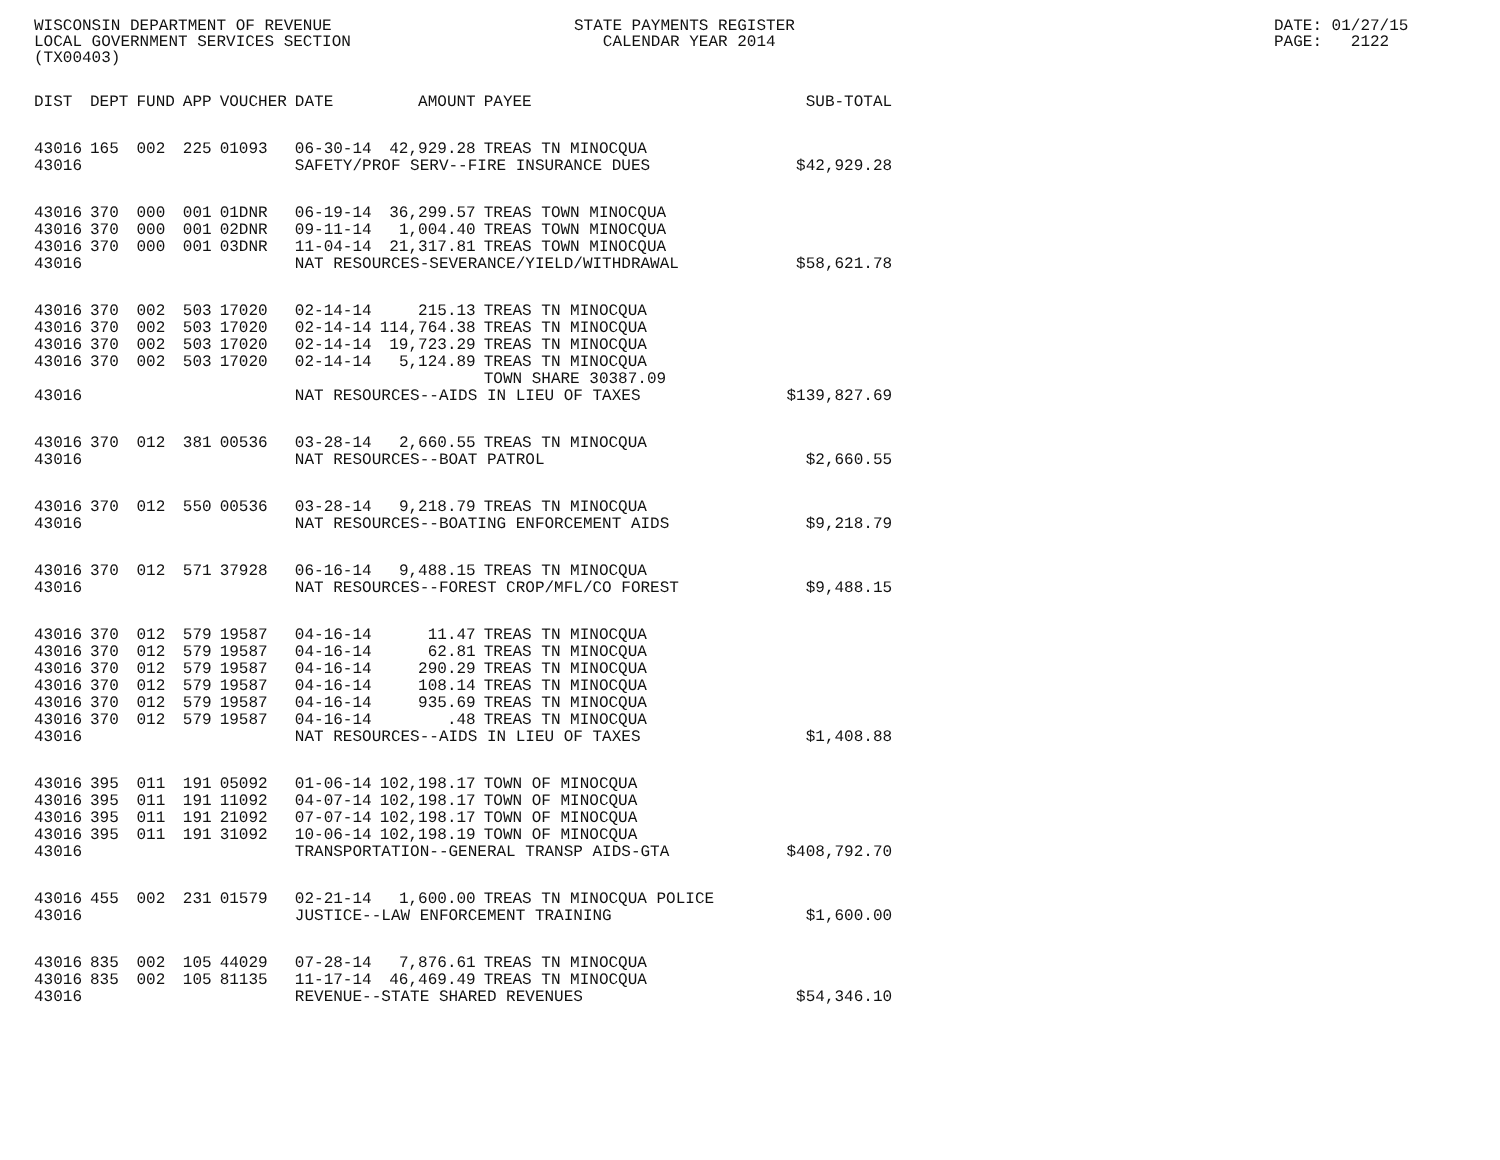WISCONSIN DEPARTMENT OF REVENUE LOCAL GOVERNMENT SERVICES SECTION (TX00403)
STATE PAYMENTS REGISTER CALENDAR YEAR 2014
DATE: 01/27/15 PAGE: 2122
| DIST | DEPT | FUND | APP | VOUCHER | DATE | AMOUNT | PAYEE | SUB-TOTAL |
| --- | --- | --- | --- | --- | --- | --- | --- | --- |
| 43016 | 165 | 002 | 225 | 01093 | 06-30-14 | 42,929.28 | TREAS TN MINOCQUA | |
| 43016 | | | | | SAFETY/PROF SERV--FIRE INSURANCE DUES | | | $42,929.28 |
| 43016 | 370 | 000 | 001 | 01DNR | 06-19-14 | 36,299.57 | TREAS TOWN MINOCQUA | |
| 43016 | 370 | 000 | 001 | 02DNR | 09-11-14 | 1,004.40 | TREAS TOWN MINOCQUA | |
| 43016 | 370 | 000 | 001 | 03DNR | 11-04-14 | 21,317.81 | TREAS TOWN MINOCQUA | |
| 43016 | | | | | NAT RESOURCES-SEVERANCE/YIELD/WITHDRAWAL | | | $58,621.78 |
| 43016 | 370 | 002 | 503 | 17020 | 02-14-14 | 215.13 | TREAS TN MINOCQUA | |
| 43016 | 370 | 002 | 503 | 17020 | 02-14-14 | 114,764.38 | TREAS TN MINOCQUA | |
| 43016 | 370 | 002 | 503 | 17020 | 02-14-14 | 19,723.29 | TREAS TN MINOCQUA | |
| 43016 | 370 | 002 | 503 | 17020 | 02-14-14 | 5,124.89 | TREAS TN MINOCQUA | |
| | | | | | | | TOWN SHARE 30387.09 | |
| 43016 | | | | | NAT RESOURCES--AIDS IN LIEU OF TAXES | | | $139,827.69 |
| 43016 | 370 | 012 | 381 | 00536 | 03-28-14 | 2,660.55 | TREAS TN MINOCQUA | |
| 43016 | | | | | NAT RESOURCES--BOAT PATROL | | | $2,660.55 |
| 43016 | 370 | 012 | 550 | 00536 | 03-28-14 | 9,218.79 | TREAS TN MINOCQUA | |
| 43016 | | | | | NAT RESOURCES--BOATING ENFORCEMENT AIDS | | | $9,218.79 |
| 43016 | 370 | 012 | 571 | 37928 | 06-16-14 | 9,488.15 | TREAS TN MINOCQUA | |
| 43016 | | | | | NAT RESOURCES--FOREST CROP/MFL/CO FOREST | | | $9,488.15 |
| 43016 | 370 | 012 | 579 | 19587 | 04-16-14 | 11.47 | TREAS TN MINOCQUA | |
| 43016 | 370 | 012 | 579 | 19587 | 04-16-14 | 62.81 | TREAS TN MINOCQUA | |
| 43016 | 370 | 012 | 579 | 19587 | 04-16-14 | 290.29 | TREAS TN MINOCQUA | |
| 43016 | 370 | 012 | 579 | 19587 | 04-16-14 | 108.14 | TREAS TN MINOCQUA | |
| 43016 | 370 | 012 | 579 | 19587 | 04-16-14 | 935.69 | TREAS TN MINOCQUA | |
| 43016 | 370 | 012 | 579 | 19587 | 04-16-14 | .48 | TREAS TN MINOCQUA | |
| 43016 | | | | | NAT RESOURCES--AIDS IN LIEU OF TAXES | | | $1,408.88 |
| 43016 | 395 | 011 | 191 | 05092 | 01-06-14 | 102,198.17 | TOWN OF MINOCQUA | |
| 43016 | 395 | 011 | 191 | 11092 | 04-07-14 | 102,198.17 | TOWN OF MINOCQUA | |
| 43016 | 395 | 011 | 191 | 21092 | 07-07-14 | 102,198.17 | TOWN OF MINOCQUA | |
| 43016 | 395 | 011 | 191 | 31092 | 10-06-14 | 102,198.19 | TOWN OF MINOCQUA | |
| 43016 | | | | | TRANSPORTATION--GENERAL TRANSP AIDS-GTA | | | $408,792.70 |
| 43016 | 455 | 002 | 231 | 01579 | 02-21-14 | 1,600.00 | TREAS TN MINOCQUA POLICE | |
| 43016 | | | | | JUSTICE--LAW ENFORCEMENT TRAINING | | | $1,600.00 |
| 43016 | 835 | 002 | 105 | 44029 | 07-28-14 | 7,876.61 | TREAS TN MINOCQUA | |
| 43016 | 835 | 002 | 105 | 81135 | 11-17-14 | 46,469.49 | TREAS TN MINOCQUA | |
| 43016 | | | | | REVENUE--STATE SHARED REVENUES | | | $54,346.10 |